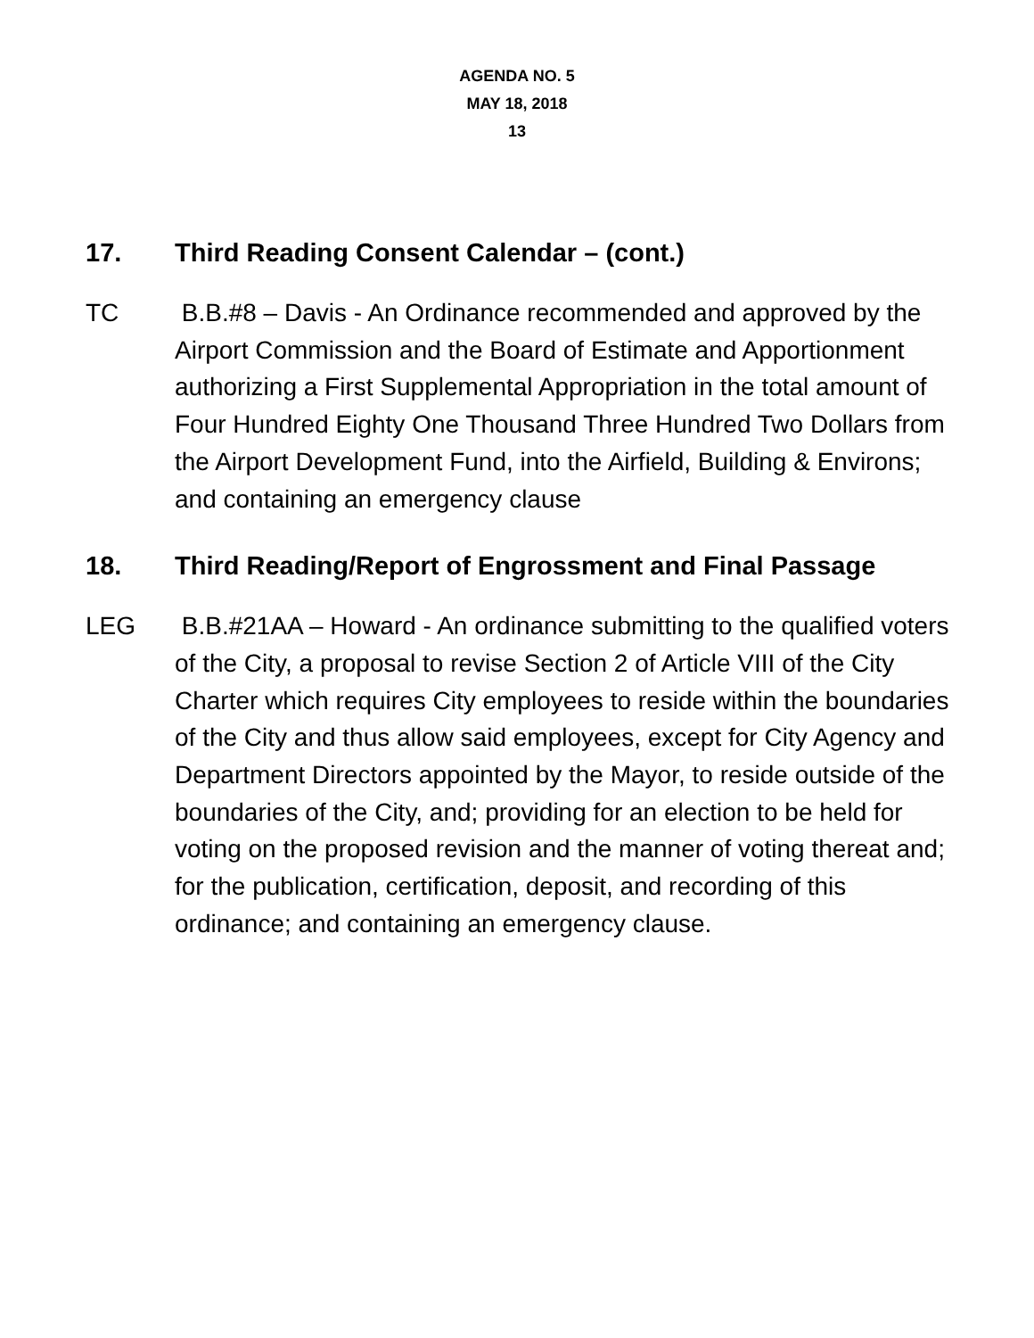AGENDA NO. 5
MAY 18, 2018
13
17. Third Reading Consent Calendar – (cont.)
TC B.B.#8 – Davis - An Ordinance recommended and approved by the Airport Commission and the Board of Estimate and Apportionment authorizing a First Supplemental Appropriation in the total amount of Four Hundred Eighty One Thousand Three Hundred Two Dollars from the Airport Development Fund, into the Airfield, Building & Environs; and containing an emergency clause
18. Third Reading/Report of Engrossment and Final Passage
LEG B.B.#21AA – Howard - An ordinance submitting to the qualified voters of the City, a proposal to revise Section 2 of Article VIII of the City Charter which requires City employees to reside within the boundaries of the City and thus allow said employees, except for City Agency and Department Directors appointed by the Mayor, to reside outside of the boundaries of the City, and; providing for an election to be held for voting on the proposed revision and the manner of voting thereat and; for the publication, certification, deposit, and recording of this ordinance; and containing an emergency clause.